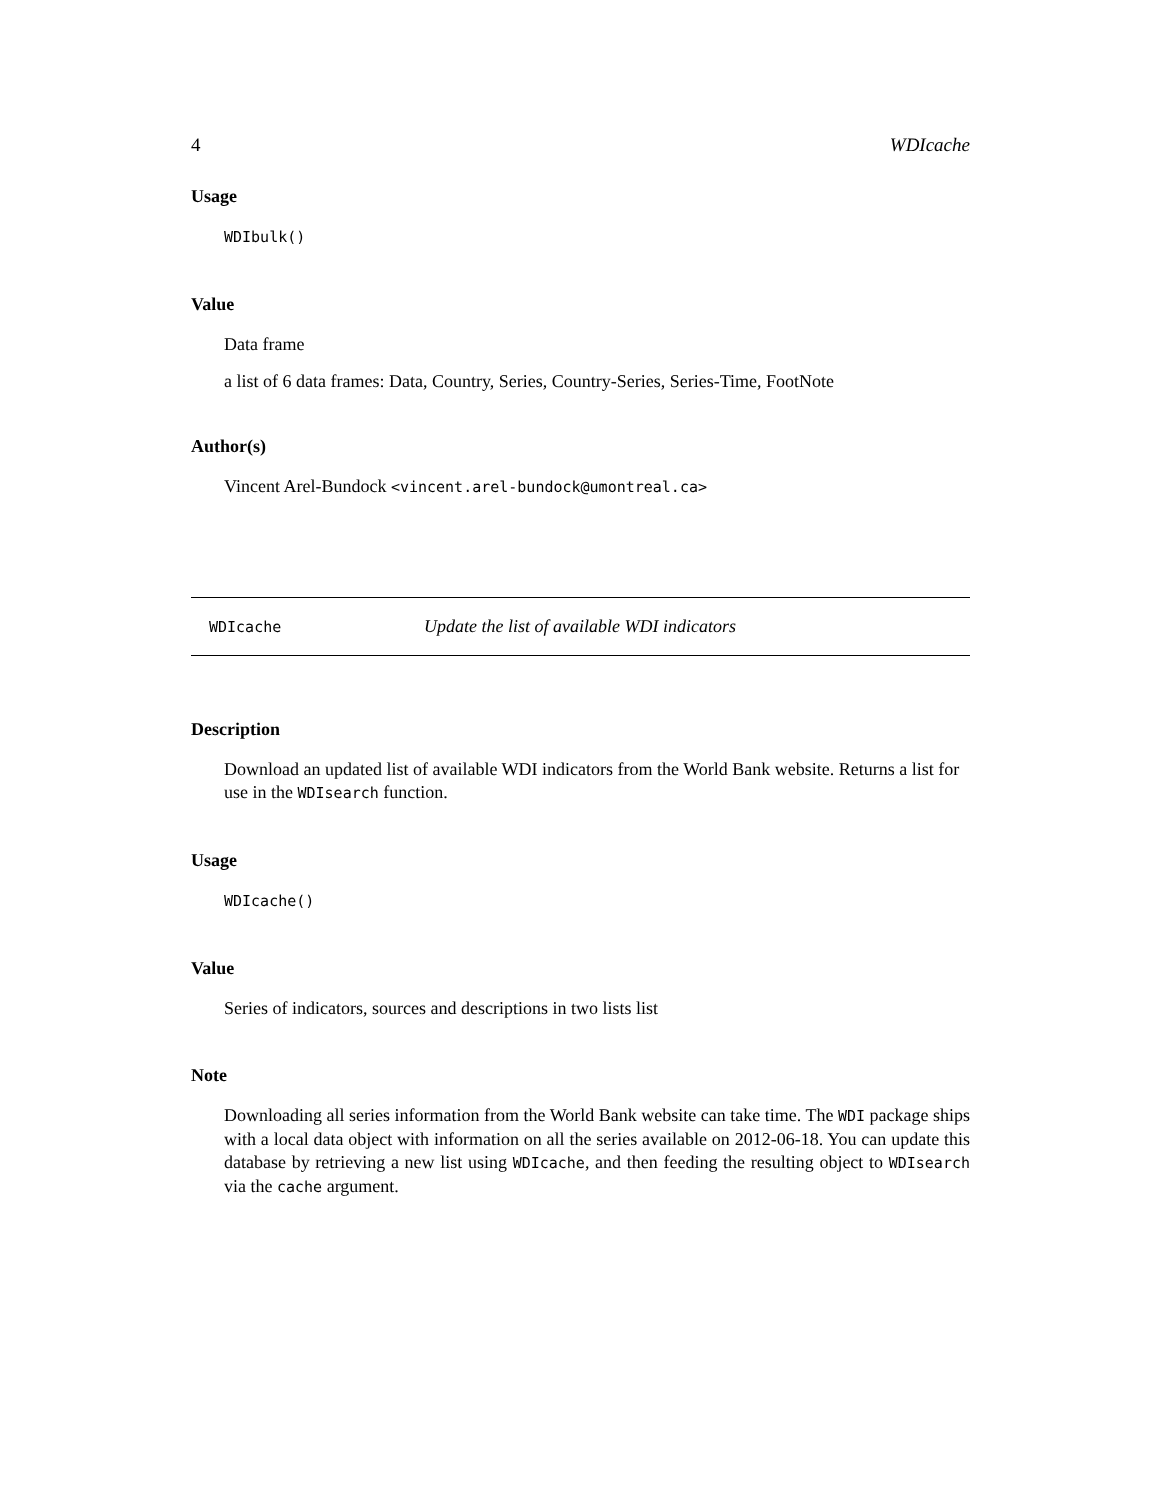4 WDIcache
Usage
WDIbulk()
Value
Data frame
a list of 6 data frames: Data, Country, Series, Country-Series, Series-Time, FootNote
Author(s)
Vincent Arel-Bundock <vincent.arel-bundock@umontreal.ca>
WDIcache Update the list of available WDI indicators
Description
Download an updated list of available WDI indicators from the World Bank website. Returns a list for use in the WDIsearch function.
Usage
WDIcache()
Value
Series of indicators, sources and descriptions in two lists list
Note
Downloading all series information from the World Bank website can take time. The WDI package ships with a local data object with information on all the series available on 2012-06-18. You can update this database by retrieving a new list using WDIcache, and then feeding the resulting object to WDIsearch via the cache argument.